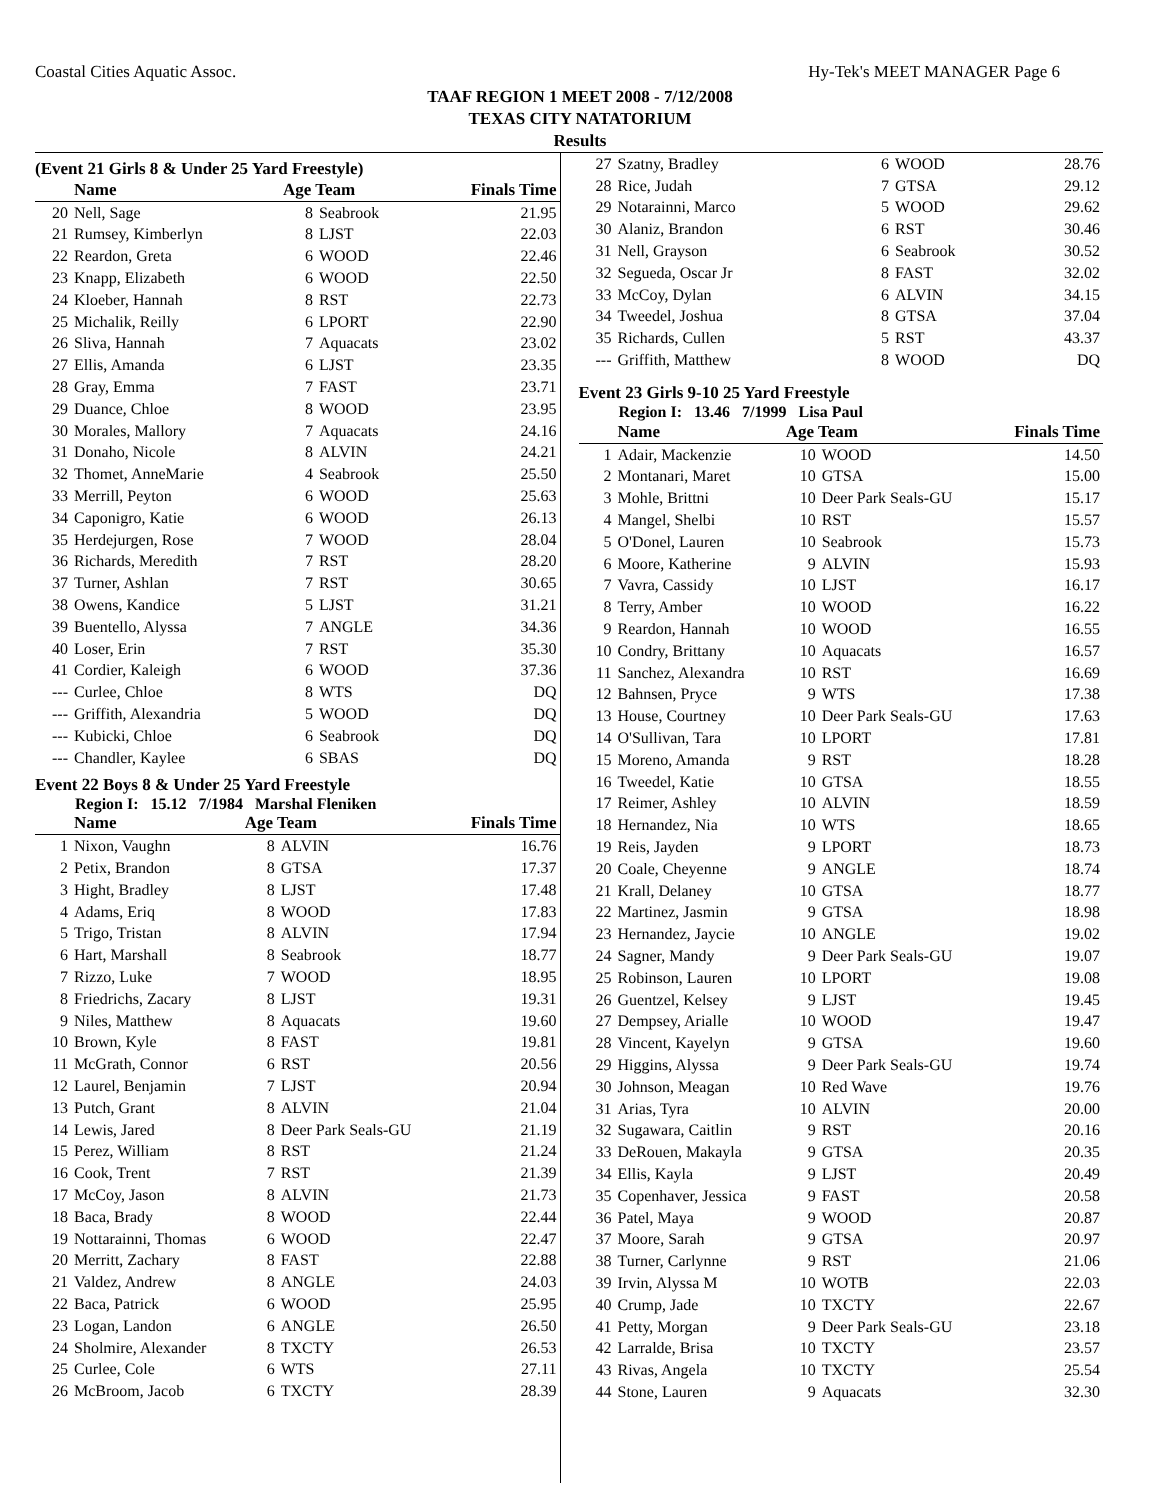Coastal Cities Aquatic Assoc. Hy-Tek's MEET MANAGER Page 6
TAAF REGION 1 MEET 2008 - 7/12/2008
TEXAS CITY NATATORIUM
Results
(Event 21 Girls 8 & Under 25 Yard Freestyle)
| | Name | Age Team | | Finals Time |
| --- | --- | --- | --- | --- |
| 20 | Nell, Sage | 8 | Seabrook | 21.95 |
| 21 | Rumsey, Kimberlyn | 8 | LJST | 22.03 |
| 22 | Reardon, Greta | 6 | WOOD | 22.46 |
| 23 | Knapp, Elizabeth | 6 | WOOD | 22.50 |
| 24 | Kloeber, Hannah | 8 | RST | 22.73 |
| 25 | Michalik, Reilly | 6 | LPORT | 22.90 |
| 26 | Sliva, Hannah | 7 | Aquacats | 23.02 |
| 27 | Ellis, Amanda | 6 | LJST | 23.35 |
| 28 | Gray, Emma | 7 | FAST | 23.71 |
| 29 | Duance, Chloe | 8 | WOOD | 23.95 |
| 30 | Morales, Mallory | 7 | Aquacats | 24.16 |
| 31 | Donaho, Nicole | 8 | ALVIN | 24.21 |
| 32 | Thomet, AnneMarie | 4 | Seabrook | 25.50 |
| 33 | Merrill, Peyton | 6 | WOOD | 25.63 |
| 34 | Caponigro, Katie | 6 | WOOD | 26.13 |
| 35 | Herdejurgen, Rose | 7 | WOOD | 28.04 |
| 36 | Richards, Meredith | 7 | RST | 28.20 |
| 37 | Turner, Ashlan | 7 | RST | 30.65 |
| 38 | Owens, Kandice | 5 | LJST | 31.21 |
| 39 | Buentello, Alyssa | 7 | ANGLE | 34.36 |
| 40 | Loser, Erin | 7 | RST | 35.30 |
| 41 | Cordier, Kaleigh | 6 | WOOD | 37.36 |
| --- | Curlee, Chloe | 8 | WTS | DQ |
| --- | Griffith, Alexandria | 5 | WOOD | DQ |
| --- | Kubicki, Chloe | 6 | Seabrook | DQ |
| --- | Chandler, Kaylee | 6 | SBAS | DQ |
Event 22 Boys 8 & Under 25 Yard Freestyle
Region I: 15.12 7/1984 Marshal Fleniken
| | Name | Age Team | | Finals Time |
| --- | --- | --- | --- | --- |
| 1 | Nixon, Vaughn | 8 | ALVIN | 16.76 |
| 2 | Petix, Brandon | 8 | GTSA | 17.37 |
| 3 | Hight, Bradley | 8 | LJST | 17.48 |
| 4 | Adams, Eriq | 8 | WOOD | 17.83 |
| 5 | Trigo, Tristan | 8 | ALVIN | 17.94 |
| 6 | Hart, Marshall | 8 | Seabrook | 18.77 |
| 7 | Rizzo, Luke | 7 | WOOD | 18.95 |
| 8 | Friedrichs, Zacary | 8 | LJST | 19.31 |
| 9 | Niles, Matthew | 8 | Aquacats | 19.60 |
| 10 | Brown, Kyle | 8 | FAST | 19.81 |
| 11 | McGrath, Connor | 6 | RST | 20.56 |
| 12 | Laurel, Benjamin | 7 | LJST | 20.94 |
| 13 | Putch, Grant | 8 | ALVIN | 21.04 |
| 14 | Lewis, Jared | 8 | Deer Park Seals-GU | 21.19 |
| 15 | Perez, William | 8 | RST | 21.24 |
| 16 | Cook, Trent | 7 | RST | 21.39 |
| 17 | McCoy, Jason | 8 | ALVIN | 21.73 |
| 18 | Baca, Brady | 8 | WOOD | 22.44 |
| 19 | Nottarainni, Thomas | 6 | WOOD | 22.47 |
| 20 | Merritt, Zachary | 8 | FAST | 22.88 |
| 21 | Valdez, Andrew | 8 | ANGLE | 24.03 |
| 22 | Baca, Patrick | 6 | WOOD | 25.95 |
| 23 | Logan, Landon | 6 | ANGLE | 26.50 |
| 24 | Sholmire, Alexander | 8 | TXCTY | 26.53 |
| 25 | Curlee, Cole | 6 | WTS | 27.11 |
| 26 | McBroom, Jacob | 6 | TXCTY | 28.39 |
| 27 | Szatny, Bradley | 6 | WOOD | 28.76 |
| 28 | Rice, Judah | 7 | GTSA | 29.12 |
| 29 | Notarainni, Marco | 5 | WOOD | 29.62 |
| 30 | Alaniz, Brandon | 6 | RST | 30.46 |
| 31 | Nell, Grayson | 6 | Seabrook | 30.52 |
| 32 | Segueda, Oscar Jr | 8 | FAST | 32.02 |
| 33 | McCoy, Dylan | 6 | ALVIN | 34.15 |
| 34 | Tweedel, Joshua | 8 | GTSA | 37.04 |
| 35 | Richards, Cullen | 5 | RST | 43.37 |
| --- | Griffith, Matthew | 8 | WOOD | DQ |
Event 23 Girls 9-10 25 Yard Freestyle
Region I: 13.46 7/1999 Lisa Paul
| | Name | Age Team | | Finals Time |
| --- | --- | --- | --- | --- |
| 1 | Adair, Mackenzie | 10 | WOOD | 14.50 |
| 2 | Montanari, Maret | 10 | GTSA | 15.00 |
| 3 | Mohle, Brittni | 10 | Deer Park Seals-GU | 15.17 |
| 4 | Mangel, Shelbi | 10 | RST | 15.57 |
| 5 | O'Donel, Lauren | 10 | Seabrook | 15.73 |
| 6 | Moore, Katherine | 9 | ALVIN | 15.93 |
| 7 | Vavra, Cassidy | 10 | LJST | 16.17 |
| 8 | Terry, Amber | 10 | WOOD | 16.22 |
| 9 | Reardon, Hannah | 10 | WOOD | 16.55 |
| 10 | Condry, Brittany | 10 | Aquacats | 16.57 |
| 11 | Sanchez, Alexandra | 10 | RST | 16.69 |
| 12 | Bahnsen, Pryce | 9 | WTS | 17.38 |
| 13 | House, Courtney | 10 | Deer Park Seals-GU | 17.63 |
| 14 | O'Sullivan, Tara | 10 | LPORT | 17.81 |
| 15 | Moreno, Amanda | 9 | RST | 18.28 |
| 16 | Tweedel, Katie | 10 | GTSA | 18.55 |
| 17 | Reimer, Ashley | 10 | ALVIN | 18.59 |
| 18 | Hernandez, Nia | 10 | WTS | 18.65 |
| 19 | Reis, Jayden | 9 | LPORT | 18.73 |
| 20 | Coale, Cheyenne | 9 | ANGLE | 18.74 |
| 21 | Krall, Delaney | 10 | GTSA | 18.77 |
| 22 | Martinez, Jasmin | 9 | GTSA | 18.98 |
| 23 | Hernandez, Jaycie | 10 | ANGLE | 19.02 |
| 24 | Sagner, Mandy | 9 | Deer Park Seals-GU | 19.07 |
| 25 | Robinson, Lauren | 10 | LPORT | 19.08 |
| 26 | Guentzel, Kelsey | 9 | LJST | 19.45 |
| 27 | Dempsey, Arialle | 10 | WOOD | 19.47 |
| 28 | Vincent, Kayelyn | 9 | GTSA | 19.60 |
| 29 | Higgins, Alyssa | 9 | Deer Park Seals-GU | 19.74 |
| 30 | Johnson, Meagan | 10 | Red Wave | 19.76 |
| 31 | Arias, Tyra | 10 | ALVIN | 20.00 |
| 32 | Sugawara, Caitlin | 9 | RST | 20.16 |
| 33 | DeRouen, Makayla | 9 | GTSA | 20.35 |
| 34 | Ellis, Kayla | 9 | LJST | 20.49 |
| 35 | Copenhaver, Jessica | 9 | FAST | 20.58 |
| 36 | Patel, Maya | 9 | WOOD | 20.87 |
| 37 | Moore, Sarah | 9 | GTSA | 20.97 |
| 38 | Turner, Carlynne | 9 | RST | 21.06 |
| 39 | Irvin, Alyssa M | 10 | WOTB | 22.03 |
| 40 | Crump, Jade | 10 | TXCTY | 22.67 |
| 41 | Petty, Morgan | 9 | Deer Park Seals-GU | 23.18 |
| 42 | Larralde, Brisa | 10 | TXCTY | 23.57 |
| 43 | Rivas, Angela | 10 | TXCTY | 25.54 |
| 44 | Stone, Lauren | 9 | Aquacats | 32.30 |